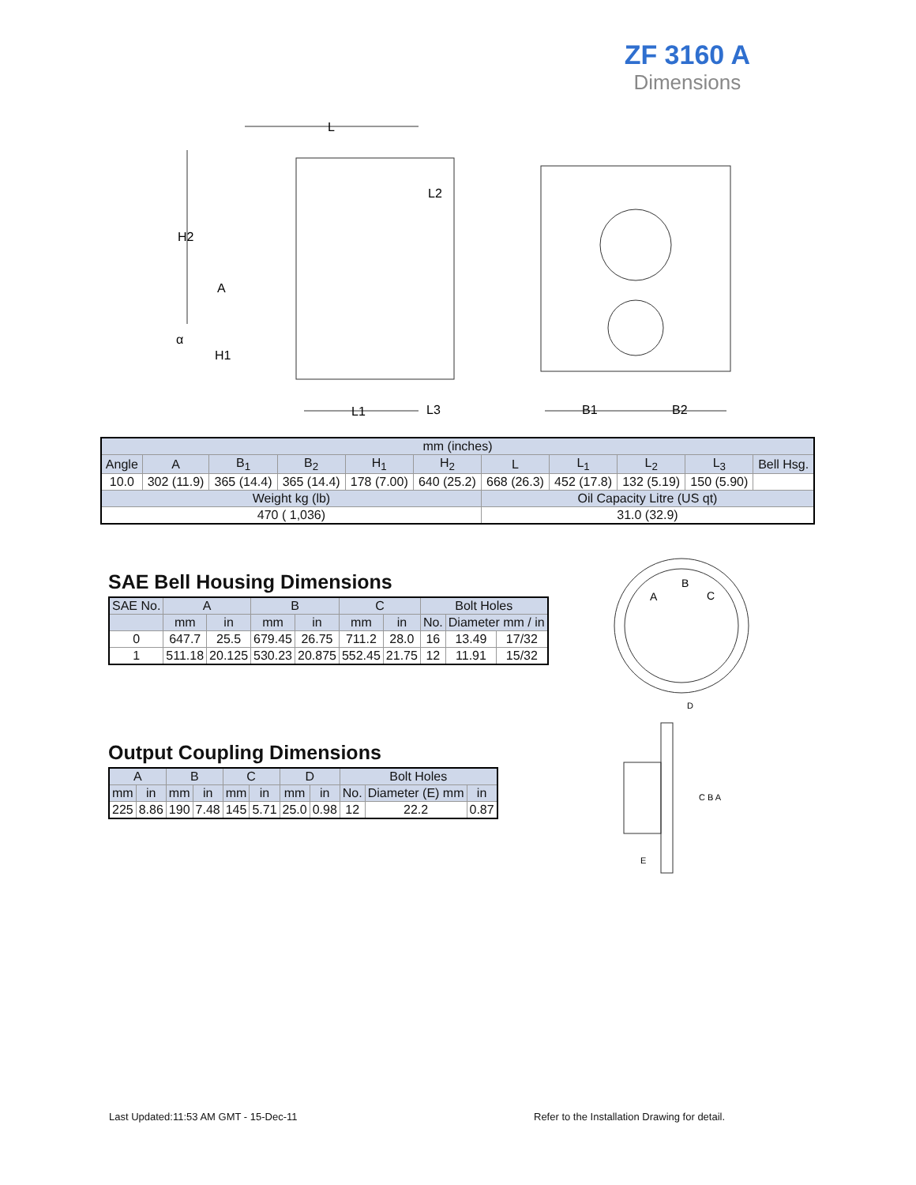ZF 3160 A
Dimensions
L
H2
A
α
H1
L2
L1
L3
B1
B2
| mm (inches) | | | | | | | | | | |
| Angle | A | B<sub>1</sub> | B<sub>2</sub> | H<sub>1</sub> | H<sub>2</sub> | L | L<sub>1</sub> | L<sub>2</sub> | L<sub>3</sub> | Bell Hsg. |
| 10.0 | 302 (11.9) | 365 (14.4) | 365 (14.4) | 178 (7.00) | 640 (25.2) | 668 (26.3) | 452 (17.8) | 132 (5.19) | 150 (5.90) | |
| Weight kg (lb) | | | | | | Oil Capacity Litre (US qt) | | | | |
| 470 ( 1,036) | | | | | | 31.0 (32.9) | | | | |
SAE Bell Housing Dimensions
| SAE No. | A | | B | | C | | Bolt Holes | | |
| --- | --- | --- | --- | --- | --- | --- | --- | --- | --- |
| | mm | in | mm | in | mm | in | No. | Diameter mm / in | |
| 0 | 647.7 | 25.5 | 679.45 | 26.75 | 711.2 | 28.0 | 16 | 13.49 | 17/32 |
| 1 | 511.18 | 20.125 | 530.23 | 20.875 | 552.45 | 21.75 | 12 | 11.91 | 15/32 |
Output Coupling Dimensions
| A | | B | | C | | D | | Bolt Holes | | |
| --- | --- | --- | --- | --- | --- | --- | --- | --- | --- | --- |
| mm | in | mm | in | mm | in | mm | in | No. | Diameter (E) mm | in |
| 225 | 8.86 | 190 | 7.48 | 145 | 5.71 | 25.0 | 0.98 | 12 | 22.2 | 0.87 |
A
B
C
D
C B A
E
Last Updated:11:53 AM GMT - 15-Dec-11
Refer to the Installation Drawing for detail.